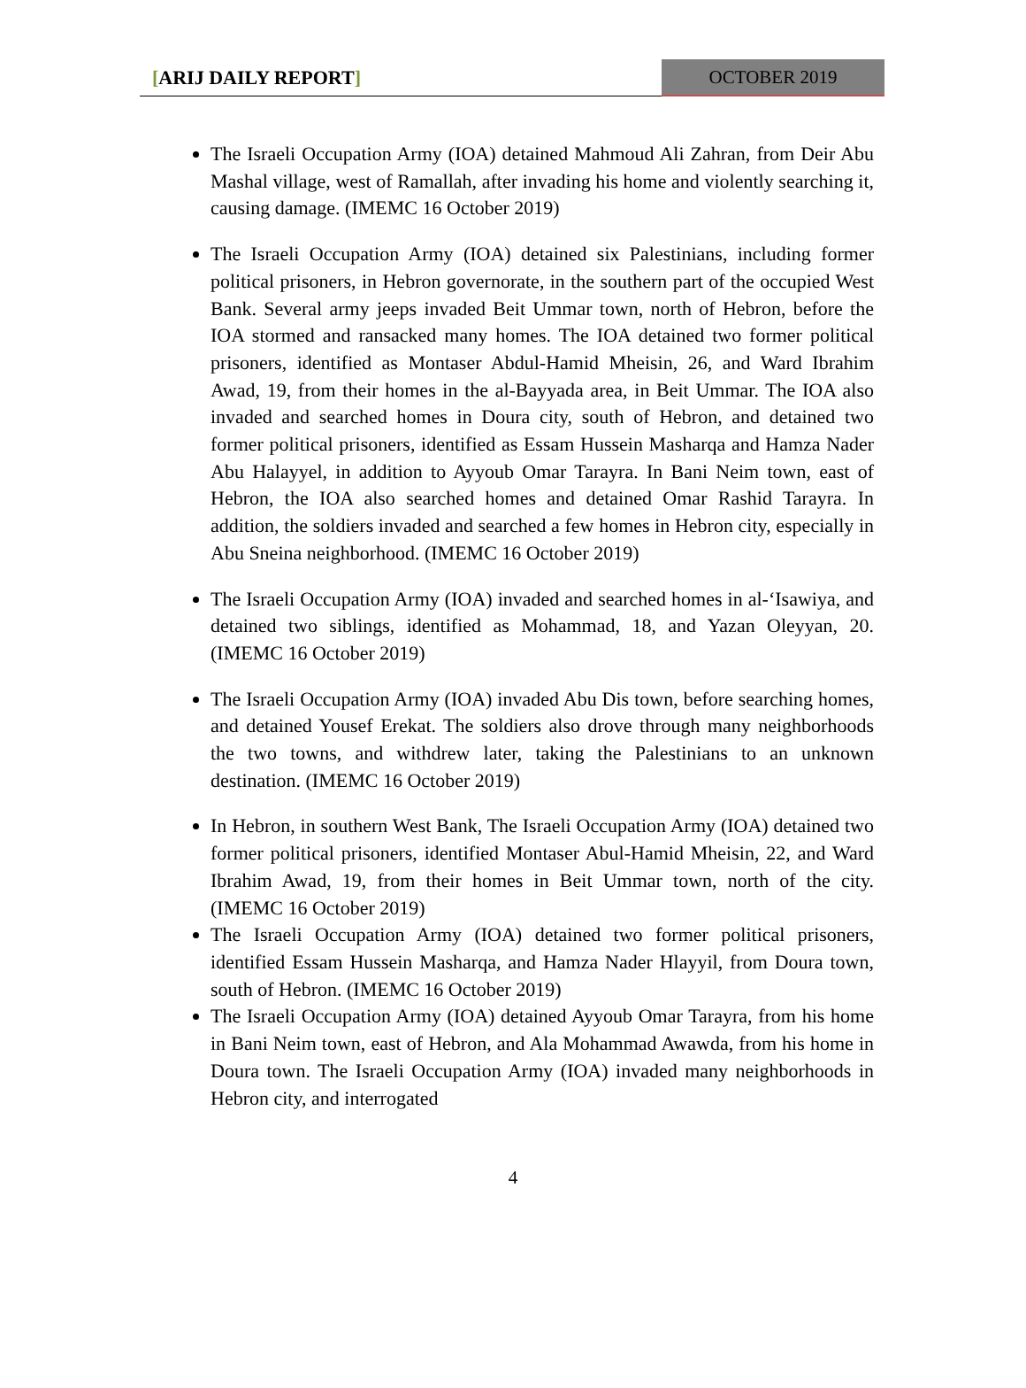[ARIJ DAILY REPORT]
OCTOBER 2019
The Israeli Occupation Army (IOA) detained Mahmoud Ali Zahran, from Deir Abu Mashal village, west of Ramallah, after invading his home and violently searching it, causing damage. (IMEMC 16 October 2019)
The Israeli Occupation Army (IOA) detained six Palestinians, including former political prisoners, in Hebron governorate, in the southern part of the occupied West Bank. Several army jeeps invaded Beit Ummar town, north of Hebron, before the IOA stormed and ransacked many homes. The IOA detained two former political prisoners, identified as Montaser Abdul-Hamid Mheisin, 26, and Ward Ibrahim Awad, 19, from their homes in the al-Bayyada area, in Beit Ummar. The IOA also invaded and searched homes in Doura city, south of Hebron, and detained two former political prisoners, identified as Essam Hussein Masharqa and Hamza Nader Abu Halayyel, in addition to Ayyoub Omar Tarayra. In Bani Neim town, east of Hebron, the IOA also searched homes and detained Omar Rashid Tarayra. In addition, the soldiers invaded and searched a few homes in Hebron city, especially in Abu Sneina neighborhood. (IMEMC 16 October 2019)
The Israeli Occupation Army (IOA) invaded and searched homes in al-‘Isawiya, and detained two siblings, identified as Mohammad, 18, and Yazan Oleyyan, 20. (IMEMC 16 October 2019)
The Israeli Occupation Army (IOA) invaded Abu Dis town, before searching homes, and detained Yousef Erekat. The soldiers also drove through many neighborhoods the two towns, and withdrew later, taking the Palestinians to an unknown destination. (IMEMC 16 October 2019)
In Hebron, in southern West Bank, The Israeli Occupation Army (IOA) detained two former political prisoners, identified Montaser Abul-Hamid Mheisin, 22, and Ward Ibrahim Awad, 19, from their homes in Beit Ummar town, north of the city. (IMEMC 16 October 2019)
The Israeli Occupation Army (IOA) detained two former political prisoners, identified Essam Hussein Masharqa, and Hamza Nader Hlayyil, from Doura town, south of Hebron. (IMEMC 16 October 2019)
The Israeli Occupation Army (IOA) detained Ayyoub Omar Tarayra, from his home in Bani Neim town, east of Hebron, and Ala Mohammad Awawda, from his home in Doura town. The Israeli Occupation Army (IOA) invaded many neighborhoods in Hebron city, and interrogated
4